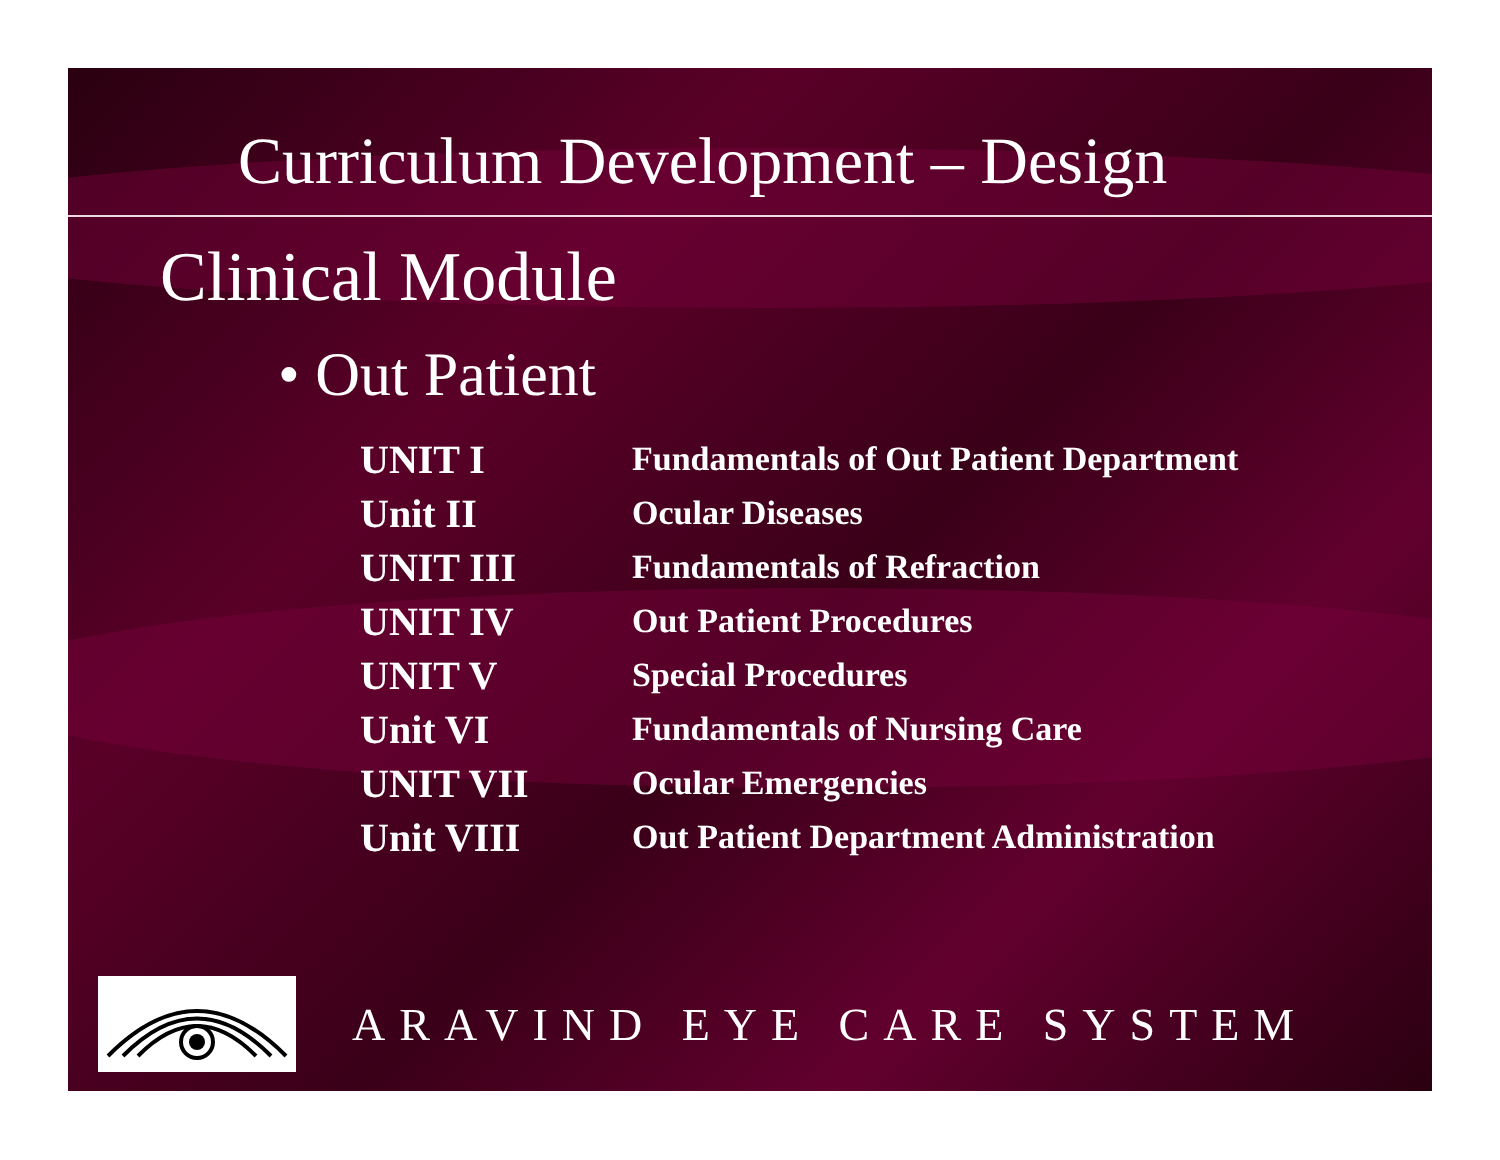Curriculum Development – Design
Clinical Module
• Out Patient
| UNIT I | Fundamentals of Out Patient Department |
| Unit II | Ocular Diseases |
| UNIT III | Fundamentals of Refraction |
| UNIT IV | Out Patient Procedures |
| UNIT V | Special Procedures |
| Unit VI | Fundamentals of Nursing Care |
| UNIT VII | Ocular Emergencies |
| Unit VIII | Out Patient Department Administration |
ARAVIND EYE CARE SYSTEM